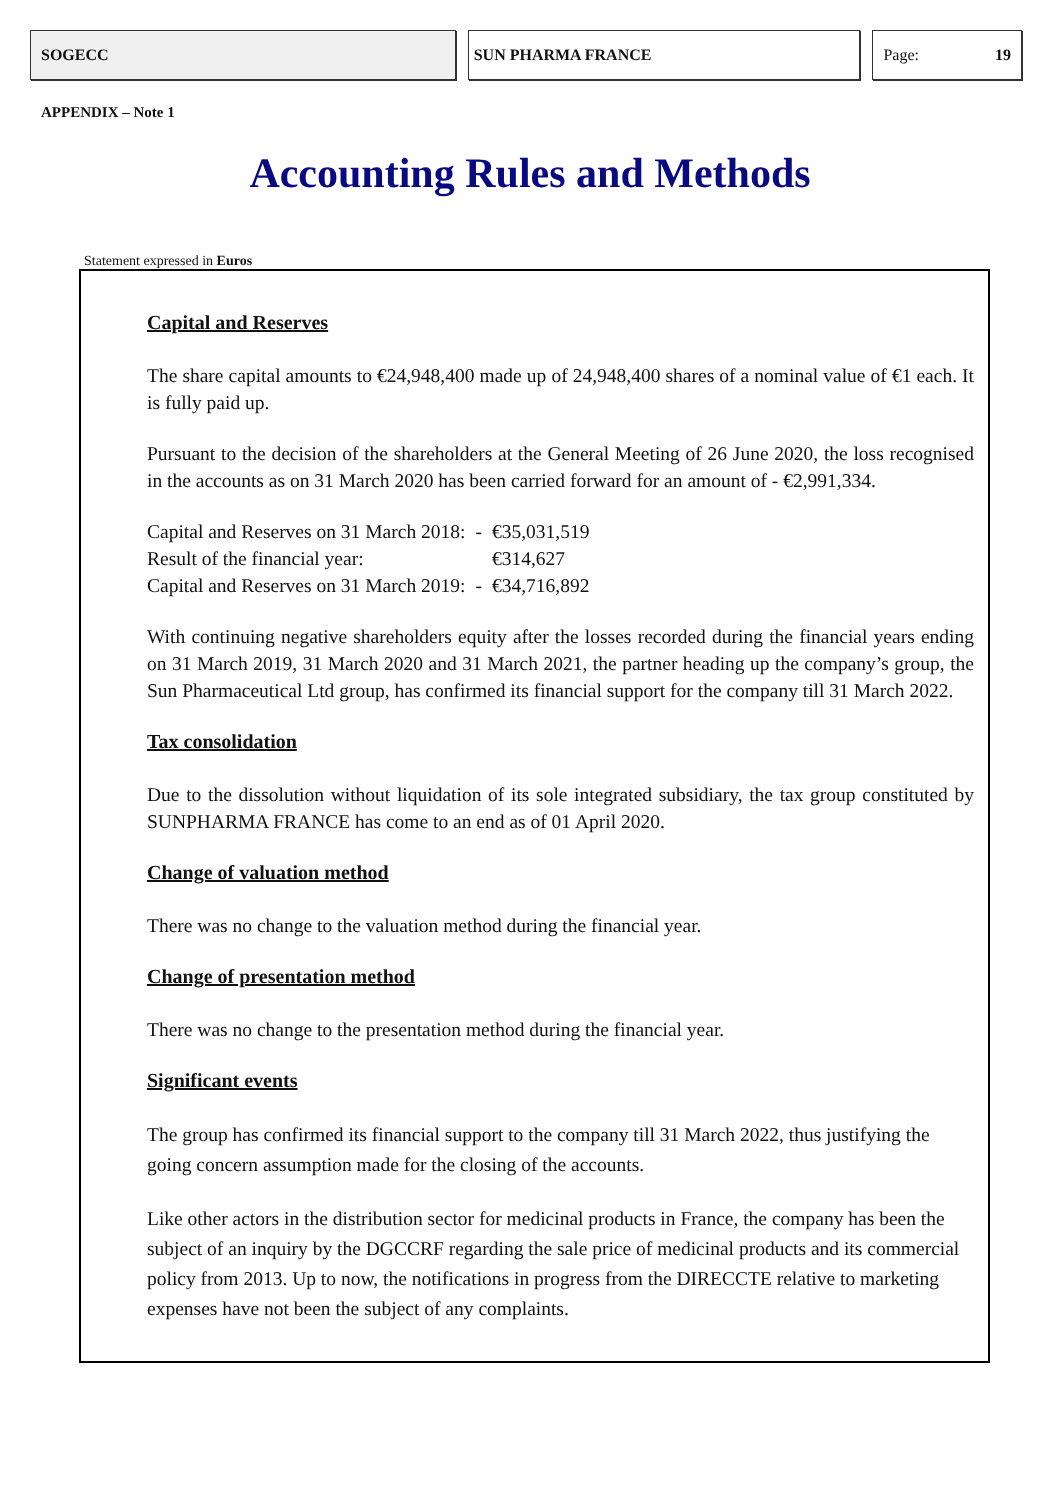SOGECC SUN PHARMA FRANCE Page: 19
APPENDIX – Note 1
Accounting Rules and Methods
Statement expressed in Euros
Capital and Reserves
The share capital amounts to €24,948,400 made up of 24,948,400 shares of a nominal value of €1 each. It is fully paid up.
Pursuant to the decision of the shareholders at the General Meeting of 26 June 2020, the loss recognised in the accounts as on 31 March 2020 has been carried forward for an amount of - €2,991,334.
| Capital and Reserves on 31 March 2018: | - | €35,031,519 |
| Result of the financial year: | | €314,627 |
| Capital and Reserves on 31 March 2019: | - | €34,716,892 |
With continuing negative shareholders equity after the losses recorded during the financial years ending on 31 March 2019, 31 March 2020 and 31 March 2021, the partner heading up the company’s group, the Sun Pharmaceutical Ltd group, has confirmed its financial support for the company till 31 March 2022.
Tax consolidation
Due to the dissolution without liquidation of its sole integrated subsidiary, the tax group constituted by SUNPHARMA FRANCE has come to an end as of 01 April 2020.
Change of valuation method
There was no change to the valuation method during the financial year.
Change of presentation method
There was no change to the presentation method during the financial year.
Significant events
The group has confirmed its financial support to the company till 31 March 2022, thus justifying the going concern assumption made for the closing of the accounts.
Like other actors in the distribution sector for medicinal products in France, the company has been the subject of an inquiry by the DGCCRF regarding the sale price of medicinal products and its commercial policy from 2013. Up to now, the notifications in progress from the DIRECCTE relative to marketing expenses have not been the subject of any complaints.